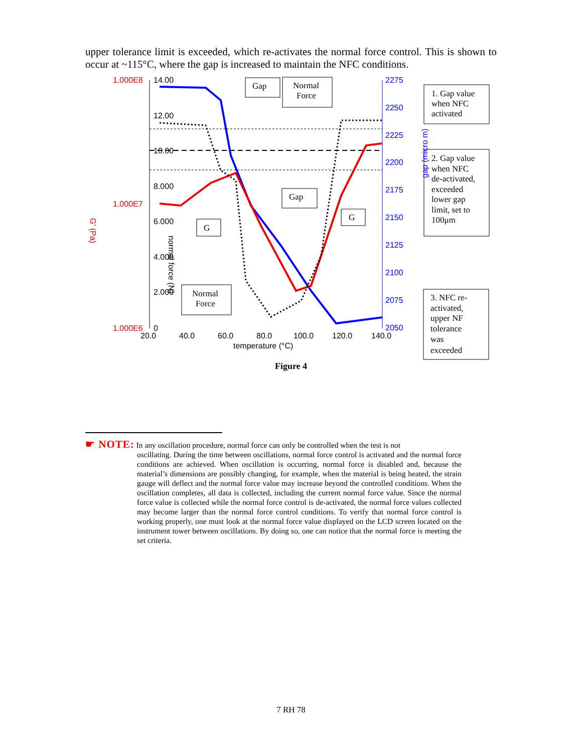upper tolerance limit is exceeded, which re-activates the normal force control. This is shown to occur at ~115°C, where the gap is increased to maintain the NFC conditions.
1.000E8
1.000E7
1.000E6
14.00
12.00
10.00
8.000
6.000
4.000
2.000
0
2275
2250
2225
2200
2175
2150
2125
2100
2075
2050
20.0
40.0
60.0
80.0
100.0
120.0
140.0
temperature (°C)
G' (Pa)
normal force (N)
gap (micro m)
Gap
Normal
Force
1. Gap value
when NFC
activated
2. Gap value
when NFC
de-activated,
exceeded
lower gap
limit, set to
100μm
Gap
G
G
Normal
Force
3. NFC re-
activated,
upper NF
tolerance
was
exceeded
Figure 4
☛ NOTE: In any oscillation procedure, normal force can only be controlled when the test is not
oscillating. During the time between oscillations, normal force control is activated and the normal force conditions are achieved. When oscillation is occurring, normal force is disabled and, because the material’s dimensions are possibly changing, for example, when the material is being heated, the strain gauge will deflect and the normal force value may increase beyond the controlled conditions. When the oscillation completes, all data is collected, including the current normal force value. Since the normal force value is collected while the normal force control is de-activated, the normal force values collected may become larger than the normal force control conditions. To verify that normal force control is working properly, one must look at the normal force value displayed on the LCD screen located on the instrument tower between oscillations. By doing so, one can notice that the normal force is meeting the set criteria.
7 RH 78